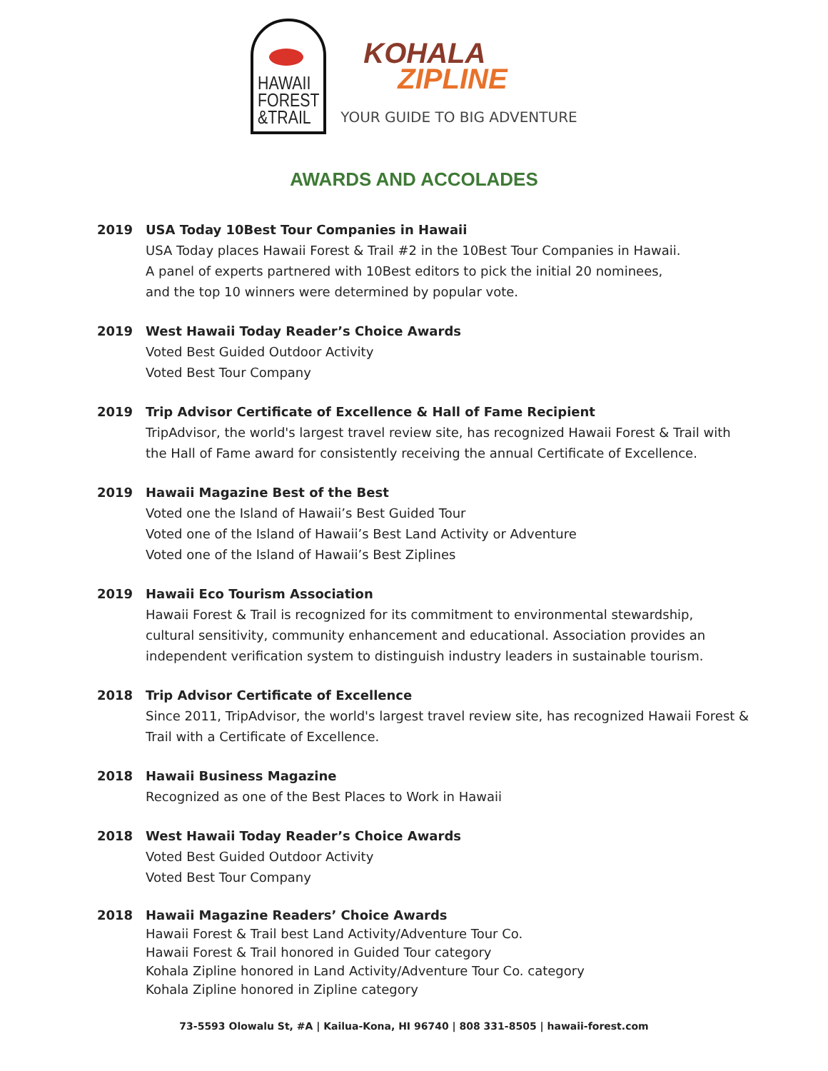HAWAII
FOREST
&TRAIL
KOHALA
ZIPLINE
YOUR GUIDE TO BIG ADVENTURE
AWARDS AND ACCOLADES
2019 USA Today 10Best Tour Companies in Hawaii
USA Today places Hawaii Forest & Trail #2 in the 10Best Tour Companies in Hawaii.
A panel of experts partnered with 10Best editors to pick the initial 20 nominees,
and the top 10 winners were determined by popular vote.
2019 West Hawaii Today Reader’s Choice Awards
Voted Best Guided Outdoor Activity
Voted Best Tour Company
2019 Trip Advisor Certificate of Excellence & Hall of Fame Recipient
TripAdvisor, the world's largest travel review site, has recognized Hawaii Forest & Trail with
the Hall of Fame award for consistently receiving the annual Certificate of Excellence.
2019 Hawaii Magazine Best of the Best
Voted one the Island of Hawaii’s Best Guided Tour
Voted one of the Island of Hawaii’s Best Land Activity or Adventure
Voted one of the Island of Hawaii’s Best Ziplines
2019 Hawaii Eco Tourism Association
Hawaii Forest & Trail is recognized for its commitment to environmental stewardship,
cultural sensitivity, community enhancement and educational. Association provides an
independent verification system to distinguish industry leaders in sustainable tourism.
2018 Trip Advisor Certificate of Excellence
Since 2011, TripAdvisor, the world's largest travel review site, has recognized Hawaii Forest &
Trail with a Certificate of Excellence.
2018 Hawaii Business Magazine
Recognized as one of the Best Places to Work in Hawaii
2018 West Hawaii Today Reader’s Choice Awards
Voted Best Guided Outdoor Activity
Voted Best Tour Company
2018 Hawaii Magazine Readers’ Choice Awards
Hawaii Forest & Trail best Land Activity/Adventure Tour Co.
Hawaii Forest & Trail honored in Guided Tour category
Kohala Zipline honored in Land Activity/Adventure Tour Co. category
Kohala Zipline honored in Zipline category
73-5593 Olowalu St, #A | Kailua-Kona, HI 96740 | 808 331-8505 | hawaii-forest.com